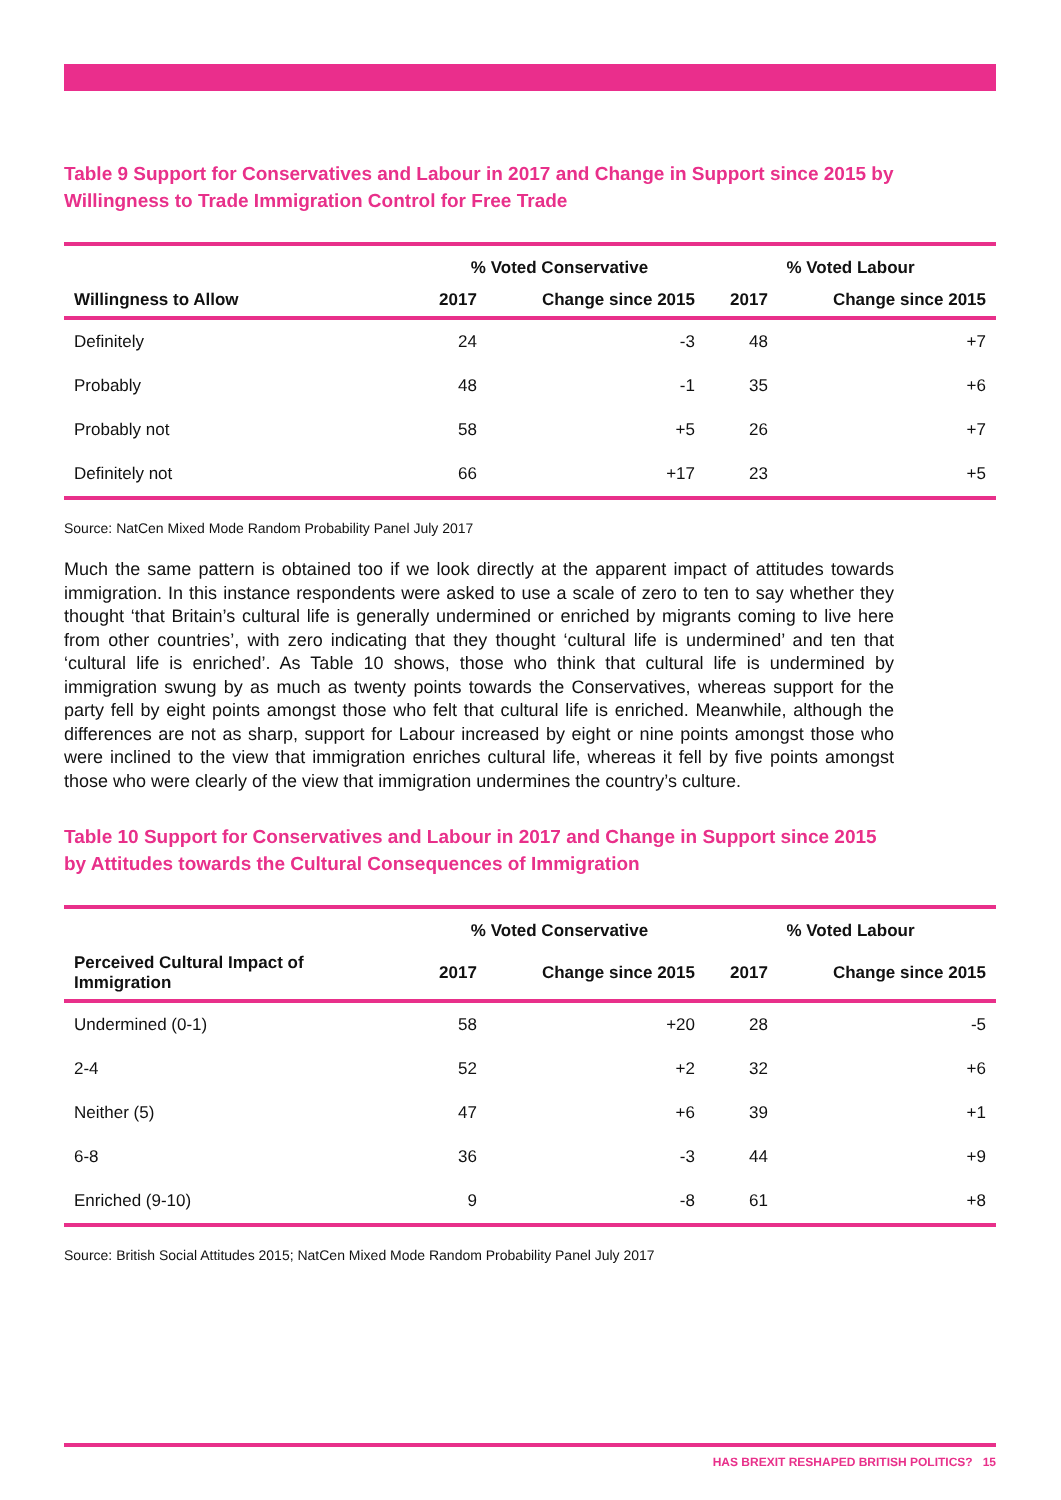Table 9 Support for Conservatives and Labour in 2017 and Change in Support since 2015 by Willingness to Trade Immigration Control for Free Trade
| | % Voted Conservative | | % Voted Labour | |
| --- | --- | --- | --- | --- |
| Willingness to Allow | 2017 | Change since 2015 | 2017 | Change since 2015 |
| Definitely | 24 | -3 | 48 | +7 |
| Probably | 48 | -1 | 35 | +6 |
| Probably not | 58 | +5 | 26 | +7 |
| Definitely not | 66 | +17 | 23 | +5 |
Source: NatCen Mixed Mode Random Probability Panel July 2017
Much the same pattern is obtained too if we look directly at the apparent impact of attitudes towards immigration. In this instance respondents were asked to use a scale of zero to ten to say whether they thought ‘that Britain’s cultural life is generally undermined or enriched by migrants coming to live here from other countries’, with zero indicating that they thought ‘cultural life is undermined’ and ten that ‘cultural life is enriched’. As Table 10 shows, those who think that cultural life is undermined by immigration swung by as much as twenty points towards the Conservatives, whereas support for the party fell by eight points amongst those who felt that cultural life is enriched. Meanwhile, although the differences are not as sharp, support for Labour increased by eight or nine points amongst those who were inclined to the view that immigration enriches cultural life, whereas it fell by five points amongst those who were clearly of the view that immigration undermines the country’s culture.
Table 10 Support for Conservatives and Labour in 2017 and Change in Support since 2015 by Attitudes towards the Cultural Consequences of Immigration
| | % Voted Conservative | | % Voted Labour | |
| --- | --- | --- | --- | --- |
| Perceived Cultural Impact of Immigration | 2017 | Change since 2015 | 2017 | Change since 2015 |
| Undermined (0-1) | 58 | +20 | 28 | -5 |
| 2-4 | 52 | +2 | 32 | +6 |
| Neither (5) | 47 | +6 | 39 | +1 |
| 6-8 | 36 | -3 | 44 | +9 |
| Enriched (9-10) | 9 | -8 | 61 | +8 |
Source: British Social Attitudes 2015; NatCen Mixed Mode Random Probability Panel July 2017
HAS BREXIT RESHAPED BRITISH POLITICS? 15